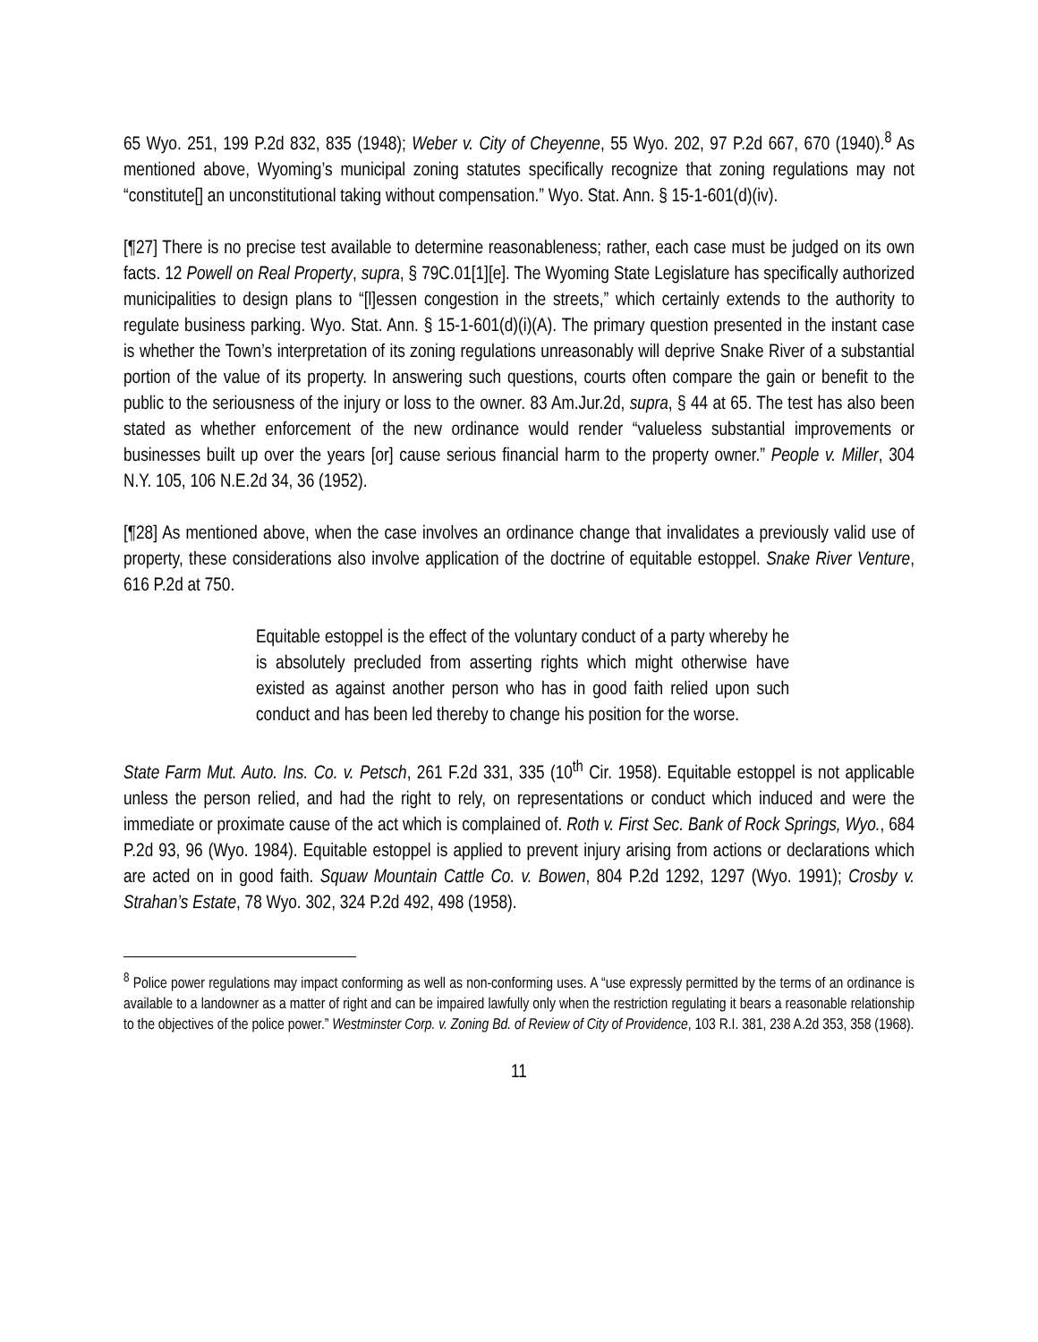65 Wyo. 251, 199 P.2d 832, 835 (1948); Weber v. City of Cheyenne, 55 Wyo. 202, 97 P.2d 667, 670 (1940).<sup>8</sup> As mentioned above, Wyoming’s municipal zoning statutes specifically recognize that zoning regulations may not “constitute[] an unconstitutional taking without compensation.” Wyo. Stat. Ann. § 15-1-601(d)(iv).
[¶27] There is no precise test available to determine reasonableness; rather, each case must be judged on its own facts. 12 Powell on Real Property, supra, § 79C.01[1][e]. The Wyoming State Legislature has specifically authorized municipalities to design plans to “[l]essen congestion in the streets,” which certainly extends to the authority to regulate business parking. Wyo. Stat. Ann. § 15-1-601(d)(i)(A). The primary question presented in the instant case is whether the Town’s interpretation of its zoning regulations unreasonably will deprive Snake River of a substantial portion of the value of its property. In answering such questions, courts often compare the gain or benefit to the public to the seriousness of the injury or loss to the owner. 83 Am.Jur.2d, supra, § 44 at 65. The test has also been stated as whether enforcement of the new ordinance would render “valueless substantial improvements or businesses built up over the years [or] cause serious financial harm to the property owner.” People v. Miller, 304 N.Y. 105, 106 N.E.2d 34, 36 (1952).
[¶28] As mentioned above, when the case involves an ordinance change that invalidates a previously valid use of property, these considerations also involve application of the doctrine of equitable estoppel. Snake River Venture, 616 P.2d at 750.
Equitable estoppel is the effect of the voluntary conduct of a party whereby he is absolutely precluded from asserting rights which might otherwise have existed as against another person who has in good faith relied upon such conduct and has been led thereby to change his position for the worse.
State Farm Mut. Auto. Ins. Co. v. Petsch, 261 F.2d 331, 335 (10<sup>th</sup> Cir. 1958). Equitable estoppel is not applicable unless the person relied, and had the right to rely, on representations or conduct which induced and were the immediate or proximate cause of the act which is complained of. Roth v. First Sec. Bank of Rock Springs, Wyo., 684 P.2d 93, 96 (Wyo. 1984). Equitable estoppel is applied to prevent injury arising from actions or declarations which are acted on in good faith. Squaw Mountain Cattle Co. v. Bowen, 804 P.2d 1292, 1297 (Wyo. 1991); Crosby v. Strahan’s Estate, 78 Wyo. 302, 324 P.2d 492, 498 (1958).
<sup>8</sup> Police power regulations may impact conforming as well as non-conforming uses. A “use expressly permitted by the terms of an ordinance is available to a landowner as a matter of right and can be impaired lawfully only when the restriction regulating it bears a reasonable relationship to the objectives of the police power.” Westminster Corp. v. Zoning Bd. of Review of City of Providence, 103 R.I. 381, 238 A.2d 353, 358 (1968).
11